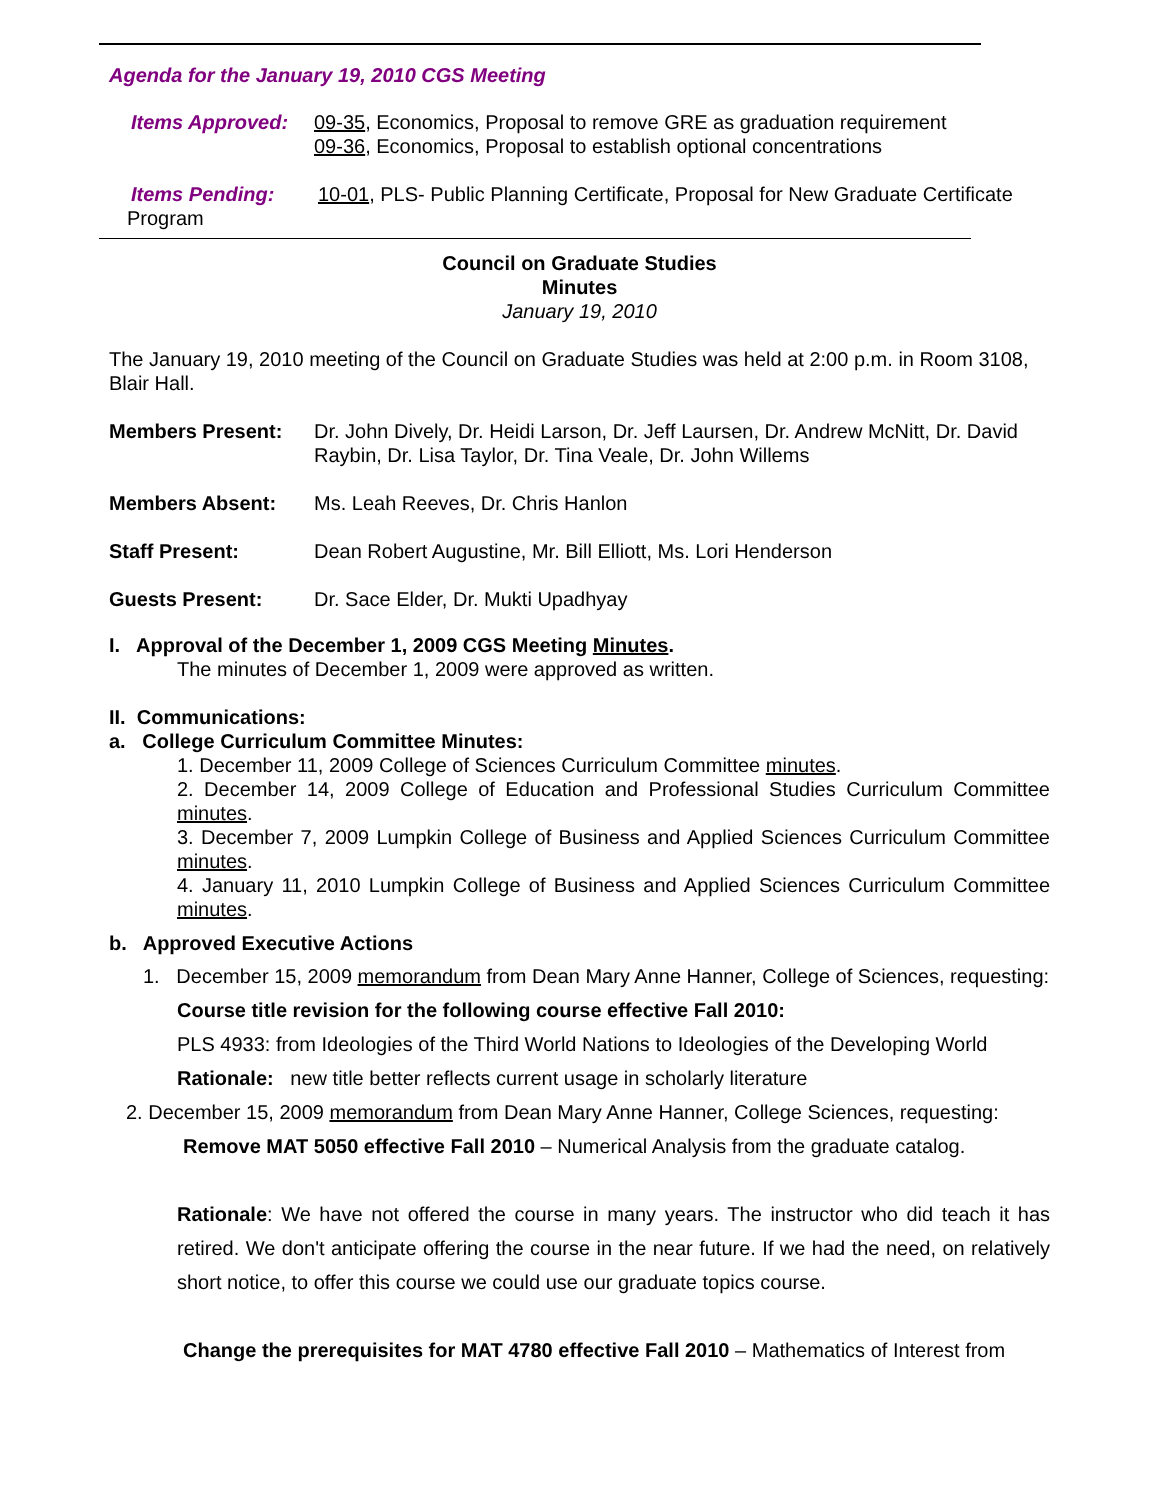Agenda for the January 19, 2010 CGS Meeting
Items Approved: 09-35, Economics, Proposal to remove GRE as graduation requirement
09-36, Economics, Proposal to establish optional concentrations
Items Pending: 10-01, PLS- Public Planning Certificate, Proposal for New Graduate Certificate
Program
Council on Graduate Studies
Minutes
January 19, 2010
The January 19, 2010 meeting of the Council on Graduate Studies was held at 2:00 p.m. in Room 3108, Blair Hall.
Members Present: Dr. John Dively, Dr. Heidi Larson, Dr. Jeff Laursen, Dr. Andrew McNitt, Dr. David Raybin, Dr. Lisa Taylor, Dr. Tina Veale, Dr. John Willems
Members Absent: Ms. Leah Reeves, Dr. Chris Hanlon
Staff Present: Dean Robert Augustine, Mr. Bill Elliott, Ms. Lori Henderson
Guests Present: Dr. Sace Elder, Dr. Mukti Upadhyay
I. Approval of the December 1, 2009 CGS Meeting Minutes.
The minutes of December 1, 2009 were approved as written.
II. Communications:
a. College Curriculum Committee Minutes:
1. December 11, 2009 College of Sciences Curriculum Committee minutes.
2. December 14, 2009 College of Education and Professional Studies Curriculum Committee minutes.
3. December 7, 2009 Lumpkin College of Business and Applied Sciences Curriculum Committee minutes.
4. January 11, 2010 Lumpkin College of Business and Applied Sciences Curriculum Committee minutes.
b. Approved Executive Actions
1. December 15, 2009 memorandum from Dean Mary Anne Hanner, College of Sciences, requesting:
Course title revision for the following course effective Fall 2010:
PLS 4933: from Ideologies of the Third World Nations to Ideologies of the Developing World
Rationale: new title better reflects current usage in scholarly literature
2. December 15, 2009 memorandum from Dean Mary Anne Hanner, College Sciences, requesting:
Remove MAT 5050 effective Fall 2010 – Numerical Analysis from the graduate catalog.
Rationale: We have not offered the course in many years. The instructor who did teach it has retired. We don't anticipate offering the course in the near future. If we had the need, on relatively short notice, to offer this course we could use our graduate topics course.
Change the prerequisites for MAT 4780 effective Fall 2010 – Mathematics of Interest from